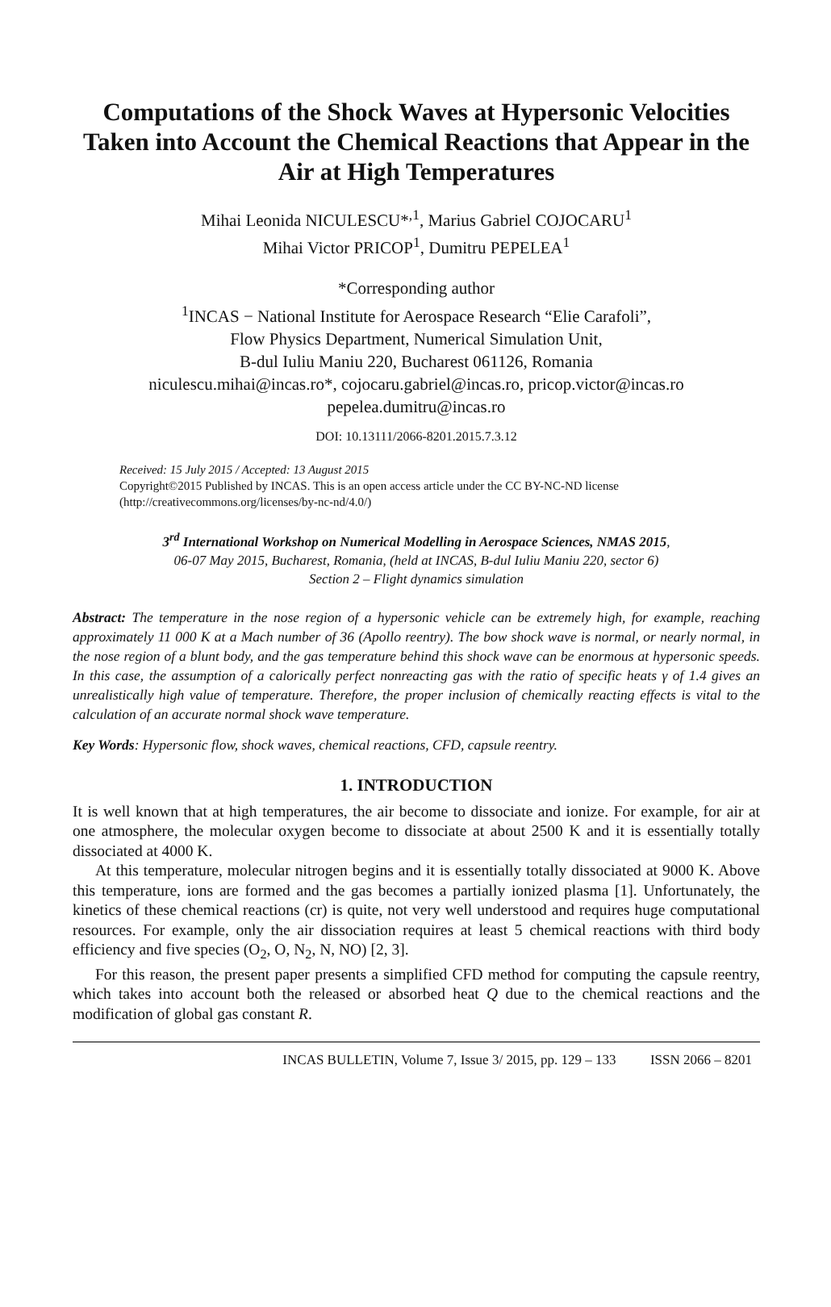Computations of the Shock Waves at Hypersonic Velocities Taken into Account the Chemical Reactions that Appear in the Air at High Temperatures
Mihai Leonida NICULESCU*<sup>,1</sup>, Marius Gabriel COJOCARU<sup>1</sup>
Mihai Victor PRICOP<sup>1</sup>, Dumitru PEPELEA<sup>1</sup>
*Corresponding author
<sup>1</sup> INCAS − National Institute for Aerospace Research “Elie Carafoli”,
Flow Physics Department, Numerical Simulation Unit,
B-dul Iuliu Maniu 220, Bucharest 061126, Romania
niculescu.mihai@incas.ro*, cojocaru.gabriel@incas.ro, pricop.victor@incas.ro
pepelea.dumitru@incas.ro
DOI: 10.13111/2066-8201.2015.7.3.12
Received: 15 July 2015 / Accepted: 13 August 2015
Copyright©2015 Published by INCAS. This is an open access article under the CC BY-NC-ND license (http://creativecommons.org/licenses/by-nc-nd/4.0/)
3<sup>rd</sup> International Workshop on Numerical Modelling in Aerospace Sciences, NMAS 2015,
06-07 May 2015, Bucharest, Romania, (held at INCAS, B-dul Iuliu Maniu 220, sector 6)
Section 2 – Flight dynamics simulation
Abstract: The temperature in the nose region of a hypersonic vehicle can be extremely high, for example, reaching approximately 11 000 K at a Mach number of 36 (Apollo reentry). The bow shock wave is normal, or nearly normal, in the nose region of a blunt body, and the gas temperature behind this shock wave can be enormous at hypersonic speeds. In this case, the assumption of a calorically perfect nonreacting gas with the ratio of specific heats γ of 1.4 gives an unrealistically high value of temperature. Therefore, the proper inclusion of chemically reacting effects is vital to the calculation of an accurate normal shock wave temperature.
Key Words: Hypersonic flow, shock waves, chemical reactions, CFD, capsule reentry.
1. INTRODUCTION
It is well known that at high temperatures, the air become to dissociate and ionize. For example, for air at one atmosphere, the molecular oxygen become to dissociate at about 2500 K and it is essentially totally dissociated at 4000 K.
At this temperature, molecular nitrogen begins and it is essentially totally dissociated at 9000 K. Above this temperature, ions are formed and the gas becomes a partially ionized plasma [1]. Unfortunately, the kinetics of these chemical reactions (cr) is quite, not very well understood and requires huge computational resources. For example, only the air dissociation requires at least 5 chemical reactions with third body efficiency and five species (O<sub>2</sub>, O, N<sub>2</sub>, N, NO) [2, 3].
For this reason, the present paper presents a simplified CFD method for computing the capsule reentry, which takes into account both the released or absorbed heat Q due to the chemical reactions and the modification of global gas constant R.
INCAS BULLETIN, Volume 7, Issue 3/ 2015, pp. 129 – 133 ISSN 2066 – 8201